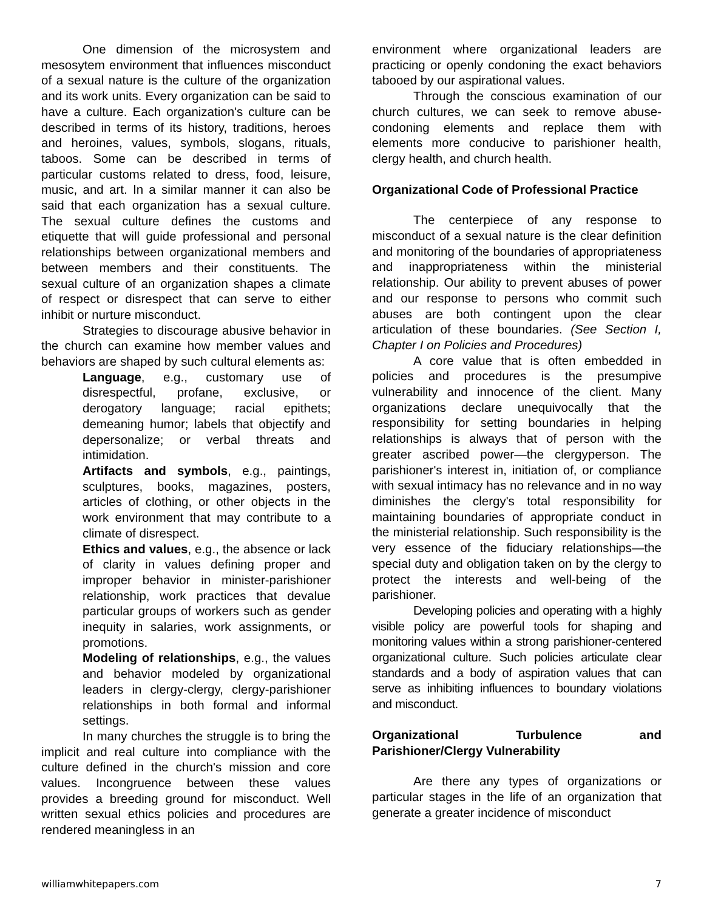One dimension of the microsystem and mesosytem environment that influences misconduct of a sexual nature is the culture of the organization and its work units. Every organization can be said to have a culture. Each organization's culture can be described in terms of its history, traditions, heroes and heroines, values, symbols, slogans, rituals, taboos. Some can be described in terms of particular customs related to dress, food, leisure, music, and art. In a similar manner it can also be said that each organization has a sexual culture. The sexual culture defines the customs and etiquette that will guide professional and personal relationships between organizational members and between members and their constituents. The sexual culture of an organization shapes a climate of respect or disrespect that can serve to either inhibit or nurture misconduct.
Strategies to discourage abusive behavior in the church can examine how member values and behaviors are shaped by such cultural elements as:
Language, e.g., customary use of disrespectful, profane, exclusive, or derogatory language; racial epithets; demeaning humor; labels that objectify and depersonalize; or verbal threats and intimidation.
Artifacts and symbols, e.g., paintings, sculptures, books, magazines, posters, articles of clothing, or other objects in the work environment that may contribute to a climate of disrespect.
Ethics and values, e.g., the absence or lack of clarity in values defining proper and improper behavior in minister-parishioner relationship, work practices that devalue particular groups of workers such as gender inequity in salaries, work assignments, or promotions.
Modeling of relationships, e.g., the values and behavior modeled by organizational leaders in clergy-clergy, clergy-parishioner relationships in both formal and informal settings.
In many churches the struggle is to bring the implicit and real culture into compliance with the culture defined in the church's mission and core values. Incongruence between these values provides a breeding ground for misconduct. Well written sexual ethics policies and procedures are rendered meaningless in an
environment where organizational leaders are practicing or openly condoning the exact behaviors tabooed by our aspirational values.
Through the conscious examination of our church cultures, we can seek to remove abuse-condoning elements and replace them with elements more conducive to parishioner health, clergy health, and church health.
Organizational Code of Professional Practice
The centerpiece of any response to misconduct of a sexual nature is the clear definition and monitoring of the boundaries of appropriateness and inappropriateness within the ministerial relationship. Our ability to prevent abuses of power and our response to persons who commit such abuses are both contingent upon the clear articulation of these boundaries. (See Section I, Chapter I on Policies and Procedures)
A core value that is often embedded in policies and procedures is the presumpive vulnerability and innocence of the client. Many organizations declare unequivocally that the responsibility for setting boundaries in helping relationships is always that of person with the greater ascribed power—the clergyperson. The parishioner's interest in, initiation of, or compliance with sexual intimacy has no relevance and in no way diminishes the clergy's total responsibility for maintaining boundaries of appropriate conduct in the ministerial relationship. Such responsibility is the very essence of the fiduciary relationships—the special duty and obligation taken on by the clergy to protect the interests and well-being of the parishioner.
Developing policies and operating with a highly visible policy are powerful tools for shaping and monitoring values within a strong parishioner-centered organizational culture. Such policies articulate clear standards and a body of aspiration values that can serve as inhibiting influences to boundary violations and misconduct.
Organizational Turbulence and Parishioner/Clergy Vulnerability
Are there any types of organizations or particular stages in the life of an organization that generate a greater incidence of misconduct
williamwhitepapers.com 7